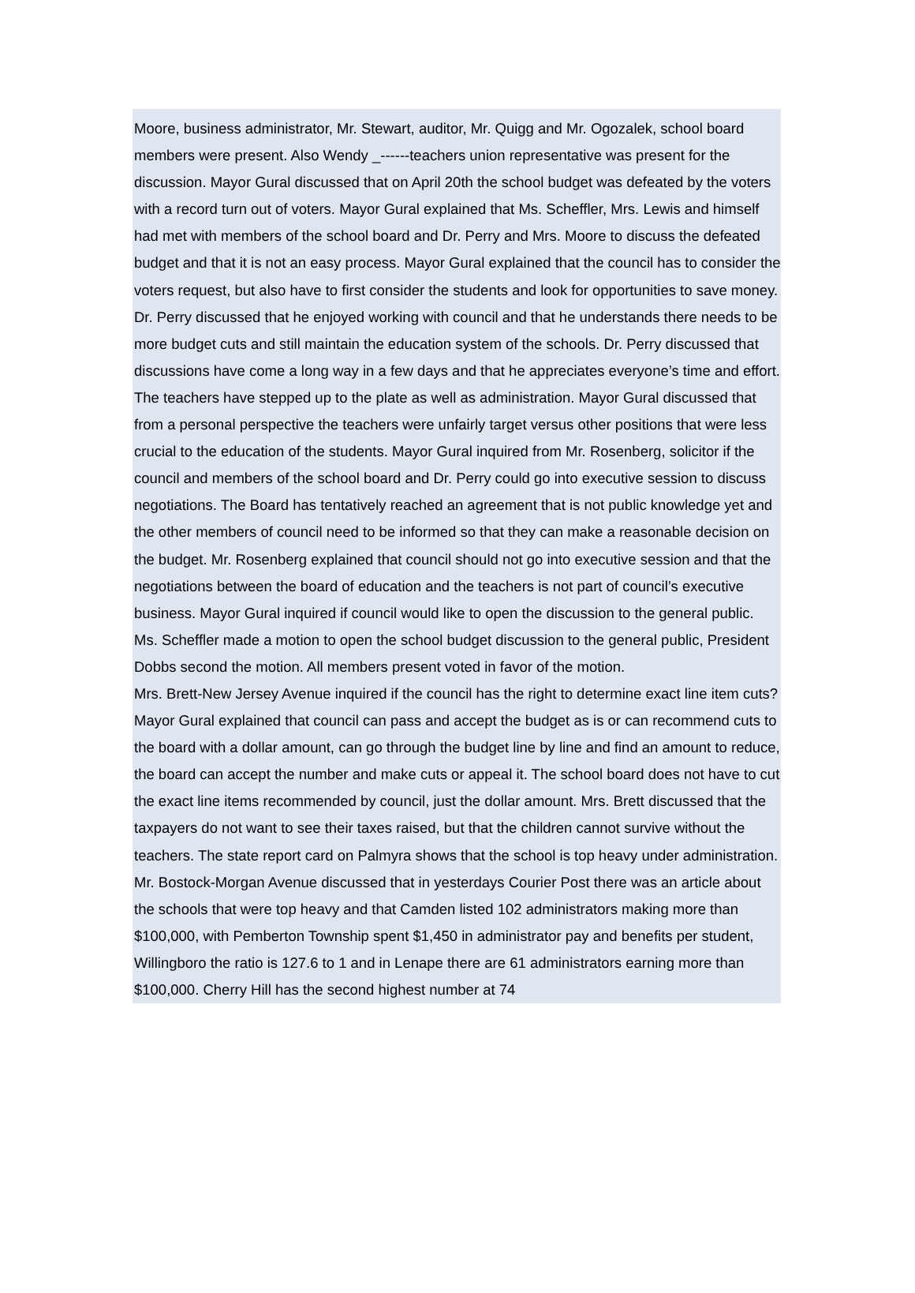Moore, business administrator, Mr. Stewart, auditor, Mr. Quigg and Mr. Ogozalek, school board members were present. Also Wendy _------teachers union representative was present for the discussion. Mayor Gural discussed that on April 20th the school budget was defeated by the voters with a record turn out of voters. Mayor Gural explained that Ms. Scheffler, Mrs. Lewis and himself had met with members of the school board and Dr. Perry and Mrs. Moore to discuss the defeated budget and that it is not an easy process. Mayor Gural explained that the council has to consider the voters request, but also have to first consider the students and look for opportunities to save money. Dr. Perry discussed that he enjoyed working with council and that he understands there needs to be more budget cuts and still maintain the education system of the schools. Dr. Perry discussed that discussions have come a long way in a few days and that he appreciates everyone’s time and effort. The teachers have stepped up to the plate as well as administration. Mayor Gural discussed that from a personal perspective the teachers were unfairly target versus other positions that were less crucial to the education of the students. Mayor Gural inquired from Mr. Rosenberg, solicitor if the council and members of the school board and Dr. Perry could go into executive session to discuss negotiations. The Board has tentatively reached an agreement that is not public knowledge yet and the other members of council need to be informed so that they can make a reasonable decision on the budget. Mr. Rosenberg explained that council should not go into executive session and that the negotiations between the board of education and the teachers is not part of council’s executive business. Mayor Gural inquired if council would like to open the discussion to the general public. Ms. Scheffler made a motion to open the school budget discussion to the general public, President Dobbs second the motion. All members present voted in favor of the motion.
Mrs. Brett-New Jersey Avenue inquired if the council has the right to determine exact line item cuts? Mayor Gural explained that council can pass and accept the budget as is or can recommend cuts to the board with a dollar amount, can go through the budget line by line and find an amount to reduce, the board can accept the number and make cuts or appeal it. The school board does not have to cut the exact line items recommended by council, just the dollar amount. Mrs. Brett discussed that the taxpayers do not want to see their taxes raised, but that the children cannot survive without the teachers. The state report card on Palmyra shows that the school is top heavy under administration.
Mr. Bostock-Morgan Avenue discussed that in yesterdays Courier Post there was an article about the schools that were top heavy and that Camden listed 102 administrators making more than $100,000, with Pemberton Township spent $1,450 in administrator pay and benefits per student, Willingboro the ratio is 127.6 to 1 and in Lenape there are 61 administrators earning more than $100,000. Cherry Hill has the second highest number at 74